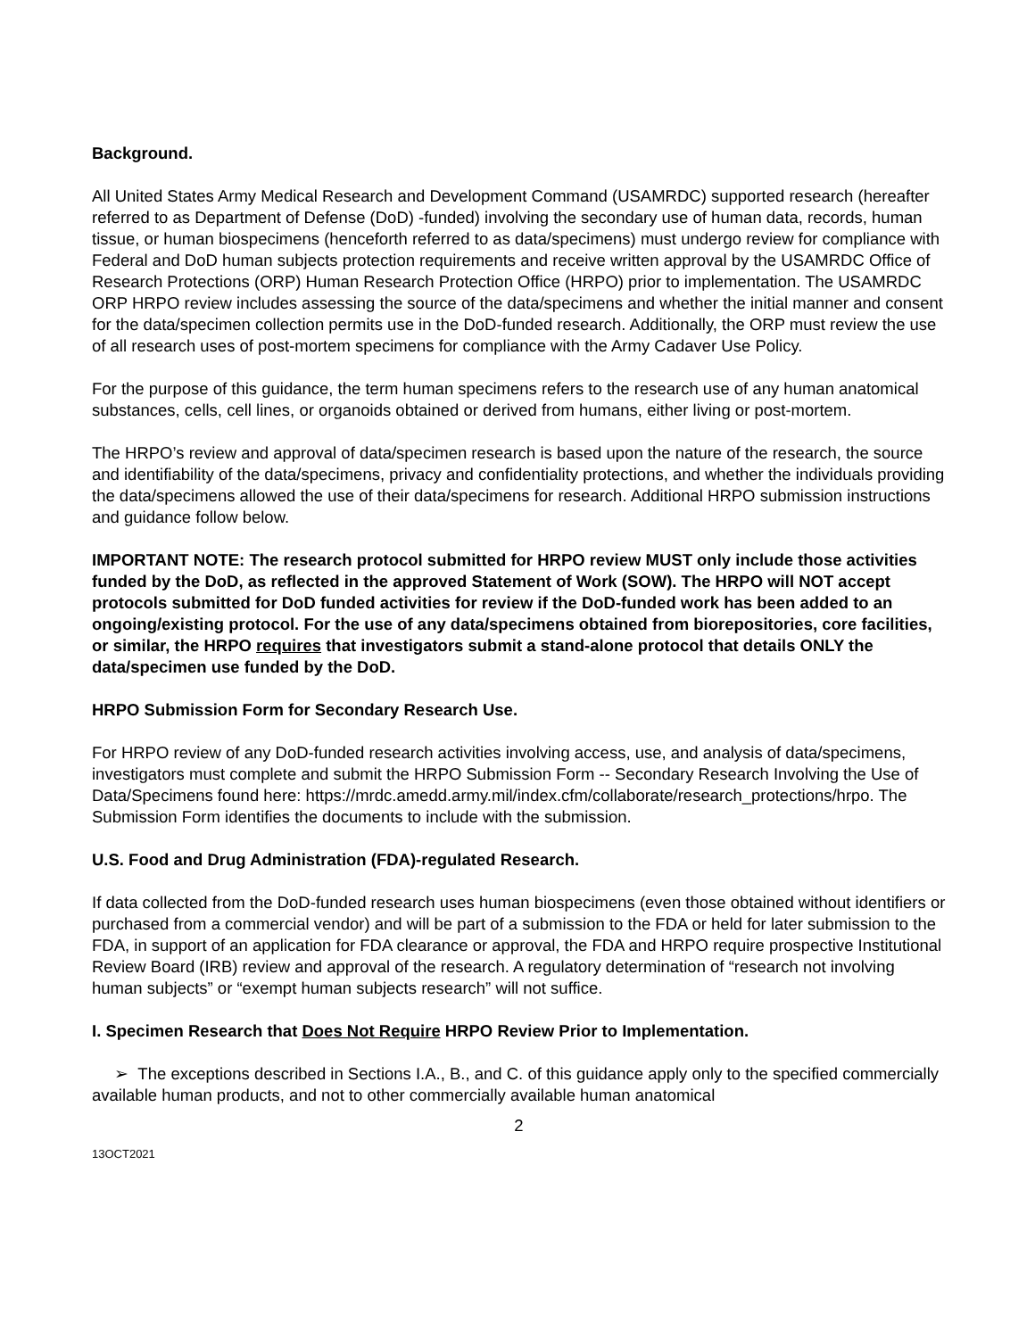Background.
All United States Army Medical Research and Development Command (USAMRDC) supported research (hereafter referred to as Department of Defense (DoD) -funded) involving the secondary use of human data, records, human tissue, or human biospecimens (henceforth referred to as data/specimens) must undergo review for compliance with Federal and DoD human subjects protection requirements and receive written approval by the USAMRDC Office of Research Protections (ORP) Human Research Protection Office (HRPO) prior to implementation. The USAMRDC ORP HRPO review includes assessing the source of the data/specimens and whether the initial manner and consent for the data/specimen collection permits use in the DoD-funded research. Additionally, the ORP must review the use of all research uses of post-mortem specimens for compliance with the Army Cadaver Use Policy.
For the purpose of this guidance, the term human specimens refers to the research use of any human anatomical substances, cells, cell lines, or organoids obtained or derived from humans, either living or post-mortem.
The HRPO’s review and approval of data/specimen research is based upon the nature of the research, the source and identifiability of the data/specimens, privacy and confidentiality protections, and whether the individuals providing the data/specimens allowed the use of their data/specimens for research. Additional HRPO submission instructions and guidance follow below.
IMPORTANT NOTE: The research protocol submitted for HRPO review MUST only include those activities funded by the DoD, as reflected in the approved Statement of Work (SOW). The HRPO will NOT accept protocols submitted for DoD funded activities for review if the DoD-funded work has been added to an ongoing/existing protocol. For the use of any data/specimens obtained from biorepositories, core facilities, or similar, the HRPO requires that investigators submit a stand-alone protocol that details ONLY the data/specimen use funded by the DoD.
HRPO Submission Form for Secondary Research Use.
For HRPO review of any DoD-funded research activities involving access, use, and analysis of data/specimens, investigators must complete and submit the HRPO Submission Form -- Secondary Research Involving the Use of Data/Specimens found here: https://mrdc.amedd.army.mil/index.cfm/collaborate/research_protections/hrpo. The Submission Form identifies the documents to include with the submission.
U.S. Food and Drug Administration (FDA)-regulated Research.
If data collected from the DoD-funded research uses human biospecimens (even those obtained without identifiers or purchased from a commercial vendor) and will be part of a submission to the FDA or held for later submission to the FDA, in support of an application for FDA clearance or approval, the FDA and HRPO require prospective Institutional Review Board (IRB) review and approval of the research. A regulatory determination of “research not involving human subjects” or “exempt human subjects research” will not suffice.
I. Specimen Research that Does Not Require HRPO Review Prior to Implementation.
➢ The exceptions described in Sections I.A., B., and C. of this guidance apply only to the specified commercially available human products, and not to other commercially available human anatomical
2
13OCT2021